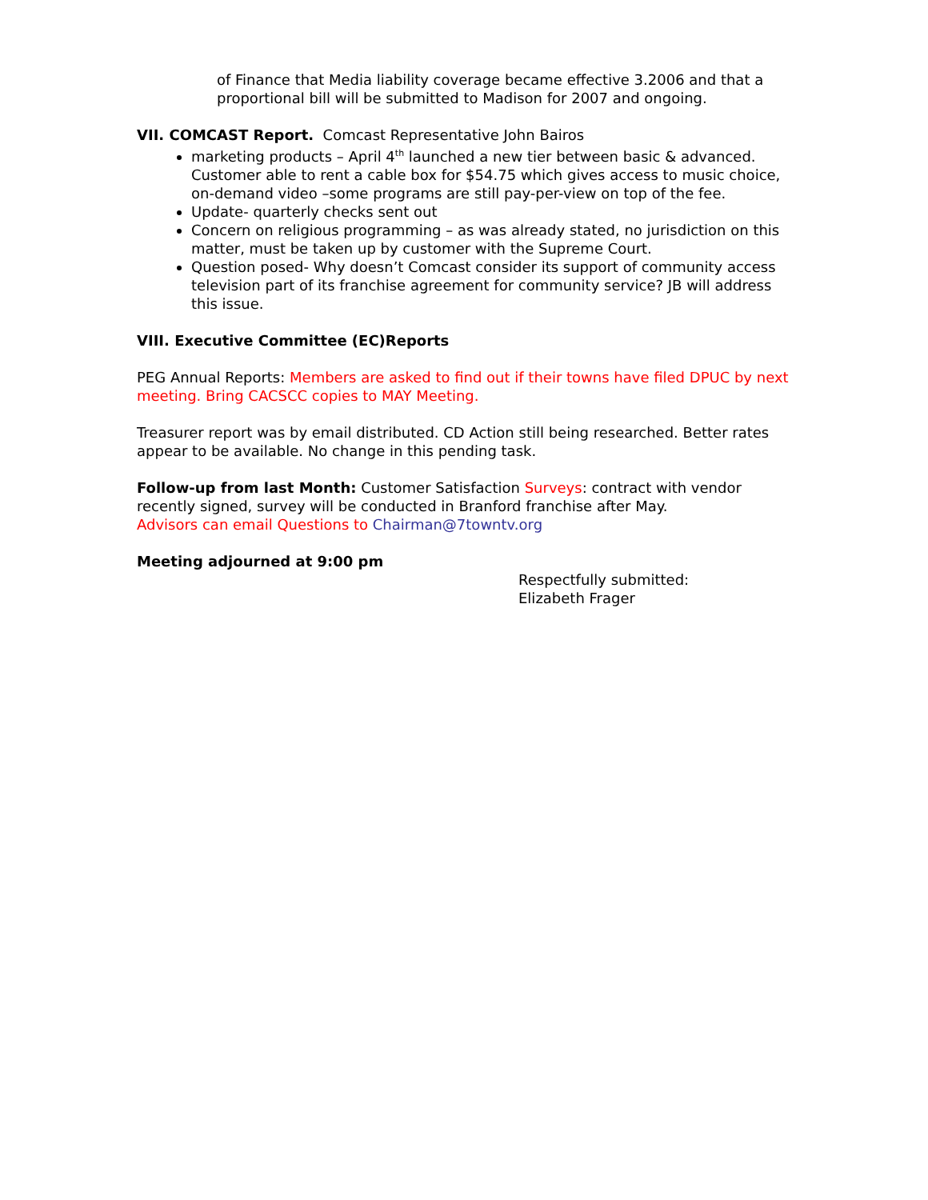of Finance that Media liability coverage became effective 3.2006 and that a proportional bill will be submitted to Madison for 2007 and ongoing.
VII. COMCAST Report. Comcast Representative John Bairos
marketing products – April 4<sup>th</sup> launched a new tier between basic & advanced. Customer able to rent a cable box for $54.75 which gives access to music choice, on-demand video –some programs are still pay-per-view on top of the fee.
Update- quarterly checks sent out
Concern on religious programming – as was already stated, no jurisdiction on this matter, must be taken up by customer with the Supreme Court.
Question posed- Why doesn’t Comcast consider its support of community access television part of its franchise agreement for community service? JB will address this issue.
VIII. Executive Committee (EC)Reports
PEG Annual Reports: Members are asked to find out if their towns have filed DPUC by next meeting. Bring CACSCC copies to MAY Meeting.
Treasurer report was by email distributed. CD Action still being researched. Better rates appear to be available. No change in this pending task.
Follow-up from last Month: Customer Satisfaction Surveys: contract with vendor recently signed, survey will be conducted in Branford franchise after May.
Advisors can email Questions to Chairman@7towntv.org
Meeting adjourned at 9:00 pm
Respectfully submitted:
Elizabeth Frager